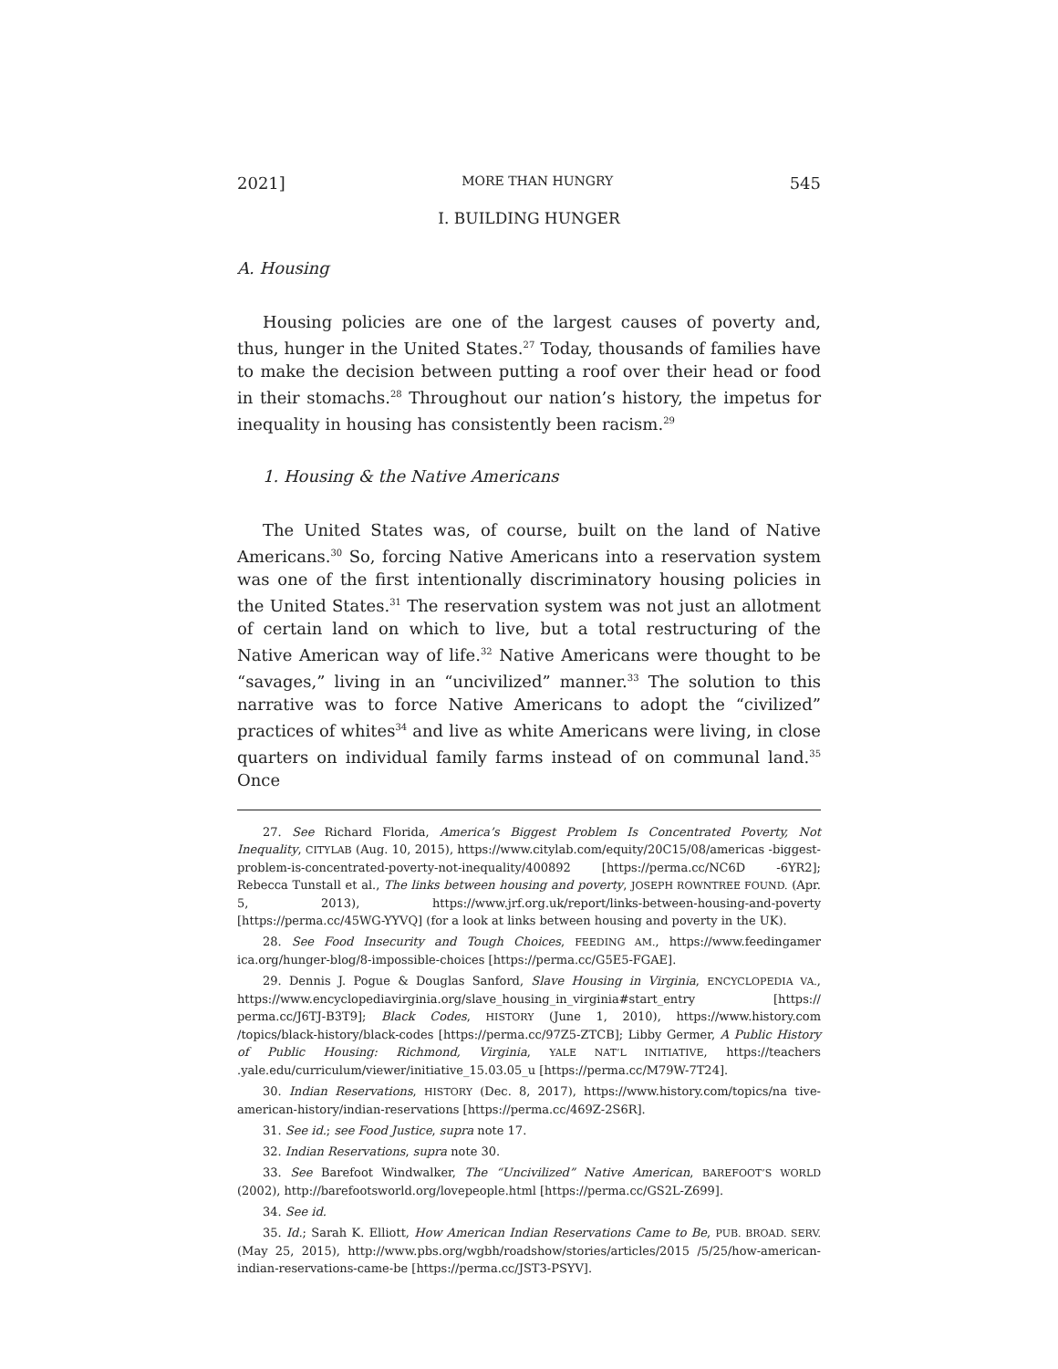2021] MORE THAN HUNGRY 545
I. BUILDING HUNGER
A. Housing
Housing policies are one of the largest causes of poverty and, thus, hunger in the United States.<sup>27</sup> Today, thousands of families have to make the decision between putting a roof over their head or food in their stomachs.<sup>28</sup> Throughout our nation’s history, the impetus for inequality in housing has consistently been racism.<sup>29</sup>
1. Housing & the Native Americans
The United States was, of course, built on the land of Native Americans.<sup>30</sup> So, forcing Native Americans into a reservation system was one of the first intentionally discriminatory housing policies in the United States.<sup>31</sup> The reservation system was not just an allotment of certain land on which to live, but a total restructuring of the Native American way of life.<sup>32</sup> Native Americans were thought to be “savages,” living in an “uncivilized” manner.<sup>33</sup> The solution to this narrative was to force Native Americans to adopt the “civilized” practices of whites<sup>34</sup> and live as white Americans were living, in close quarters on individual family farms instead of on communal land.<sup>35</sup> Once
27. See Richard Florida, America’s Biggest Problem Is Concentrated Poverty, Not Inequality, CITYLAB (Aug. 10, 2015), https://www.citylab.com/equity/20C15/08/americas -biggest-problem-is-concentrated-poverty-not-inequality/400892 [https://perma.cc/NC6D -6YR2]; Rebecca Tunstall et al., The links between housing and poverty, JOSEPH ROWNTREE FOUND. (Apr. 5, 2013), https://www.jrf.org.uk/report/links-between-housing-and-poverty [https://perma.cc/45WG-YYVQ] (for a look at links between housing and poverty in the UK).
28. See Food Insecurity and Tough Choices, FEEDING AM., https://www.feedingamer ica.org/hunger-blog/8-impossible-choices [https://perma.cc/G5E5-FGAE].
29. Dennis J. Pogue & Douglas Sanford, Slave Housing in Virginia, ENCYCLOPEDIA VA., https://www.encyclopediavirginia.org/slave_housing_in_virginia#start_entry [https:// perma.cc/J6TJ-B3T9]; Black Codes, HISTORY (June 1, 2010), https://www.history.com /topics/black-history/black-codes [https://perma.cc/97Z5-ZTCB]; Libby Germer, A Public History of Public Housing: Richmond, Virginia, YALE NAT’L INITIATIVE, https://teachers .yale.edu/curriculum/viewer/initiative_15.03.05_u [https://perma.cc/M79W-7T24].
30. Indian Reservations, HISTORY (Dec. 8, 2017), https://www.history.com/topics/na tive-american-history/indian-reservations [https://perma.cc/469Z-2S6R].
31. See id.; see Food Justice, supra note 17.
32. Indian Reservations, supra note 30.
33. See Barefoot Windwalker, The “Uncivilized” Native American, BAREFOOT’S WORLD (2002), http://barefootsworld.org/lovepeople.html [https://perma.cc/GS2L-Z699].
34. See id.
35. Id.; Sarah K. Elliott, How American Indian Reservations Came to Be, PUB. BROAD. SERV. (May 25, 2015), http://www.pbs.org/wgbh/roadshow/stories/articles/2015 /5/25/how-american-indian-reservations-came-be [https://perma.cc/JST3-PSYV].